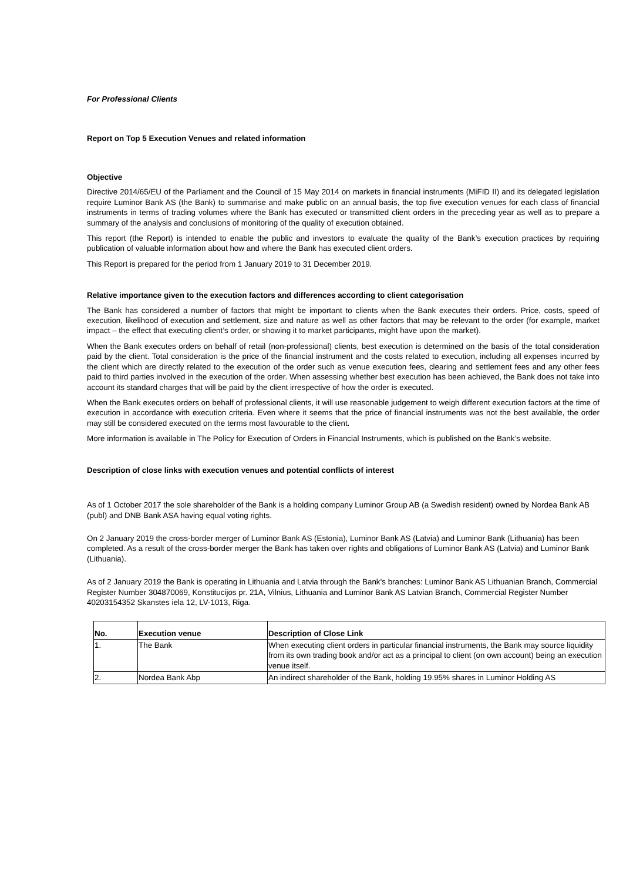For Professional Clients
Report on Top 5 Execution Venues and related information
Objective
Directive 2014/65/EU of the Parliament and the Council of 15 May 2014 on markets in financial instruments (MiFID II) and its delegated legislation require Luminor Bank AS (the Bank) to summarise and make public on an annual basis, the top five execution venues for each class of financial instruments in terms of trading volumes where the Bank has executed or transmitted client orders in the preceding year as well as to prepare a summary of the analysis and conclusions of monitoring of the quality of execution obtained.
This report (the Report) is intended to enable the public and investors to evaluate the quality of the Bank’s execution practices by requiring publication of valuable information about how and where the Bank has executed client orders.
This Report is prepared for the period from 1 January 2019 to 31 December 2019.
Relative importance given to the execution factors and differences according to client categorisation
The Bank has considered a number of factors that might be important to clients when the Bank executes their orders. Price, costs, speed of execution, likelihood of execution and settlement, size and nature as well as other factors that may be relevant to the order (for example, market impact – the effect that executing client’s order, or showing it to market participants, might have upon the market).
When the Bank executes orders on behalf of retail (non-professional) clients, best execution is determined on the basis of the total consideration paid by the client. Total consideration is the price of the financial instrument and the costs related to execution, including all expenses incurred by the client which are directly related to the execution of the order such as venue execution fees, clearing and settlement fees and any other fees paid to third parties involved in the execution of the order. When assessing whether best execution has been achieved, the Bank does not take into account its standard charges that will be paid by the client irrespective of how the order is executed.
When the Bank executes orders on behalf of professional clients, it will use reasonable judgement to weigh different execution factors at the time of execution in accordance with execution criteria. Even where it seems that the price of financial instruments was not the best available, the order may still be considered executed on the terms most favourable to the client.
More information is available in The Policy for Execution of Orders in Financial Instruments, which is published on the Bank’s website.
Description of close links with execution venues and potential conflicts of interest
As of 1 October 2017 the sole shareholder of the Bank is a holding company Luminor Group AB (a Swedish resident) owned by Nordea Bank AB (publ) and DNB Bank ASA having equal voting rights.
On 2 January 2019 the cross-border merger of Luminor Bank AS (Estonia), Luminor Bank AS (Latvia) and Luminor Bank (Lithuania) has been completed. As a result of the cross-border merger the Bank has taken over rights and obligations of Luminor Bank AS (Latvia) and Luminor Bank (Lithuania).
As of 2 January 2019 the Bank is operating in Lithuania and Latvia through the Bank’s branches: Luminor Bank AS Lithuanian Branch, Commercial Register Number 304870069, Konstitucijos pr. 21A, Vilnius, Lithuania and Luminor Bank AS Latvian Branch, Commercial Register Number 40203154352 Skanstes iela 12, LV-1013, Riga.
| No. | Execution venue | Description of Close Link |
| --- | --- | --- |
| 1. | The Bank | When executing client orders in particular financial instruments, the Bank may source liquidity from its own trading book and/or act as a principal to client (on own account) being an execution venue itself. |
| 2. | Nordea Bank Abp | An indirect shareholder of the Bank, holding 19.95% shares in Luminor Holding AS |